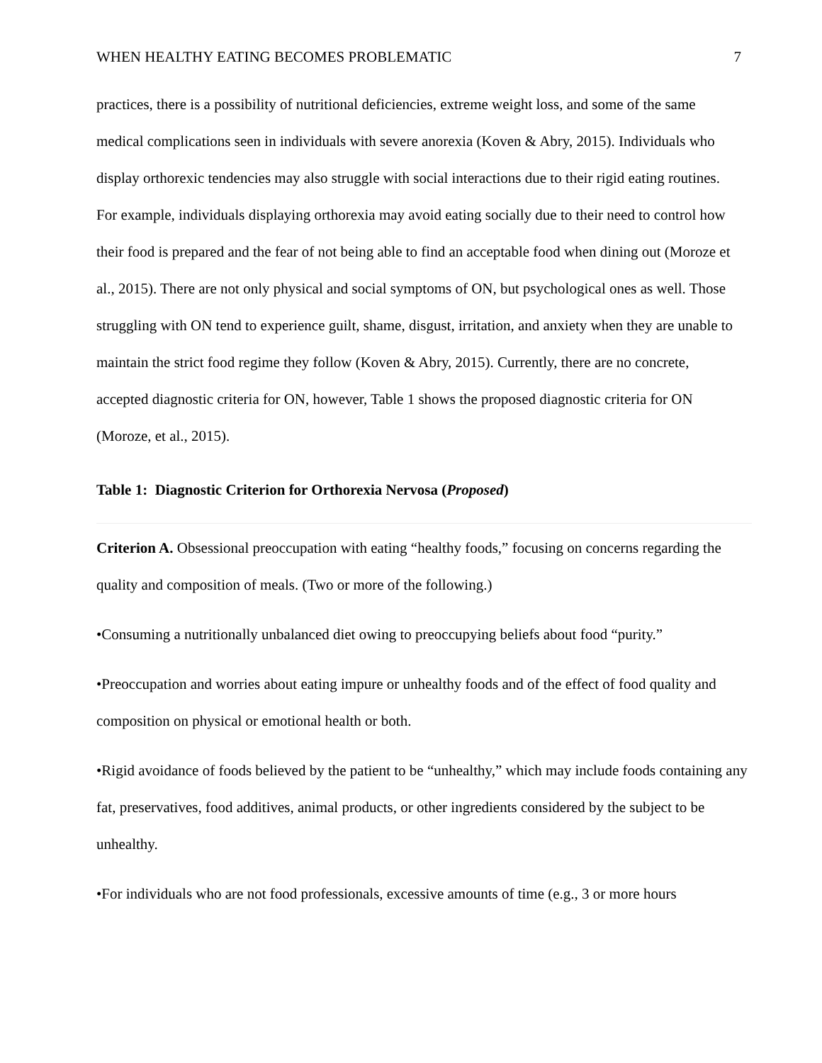WHEN HEALTHY EATING BECOMES PROBLEMATIC 7
practices, there is a possibility of nutritional deficiencies, extreme weight loss, and some of the same medical complications seen in individuals with severe anorexia (Koven & Abry, 2015). Individuals who display orthorexic tendencies may also struggle with social interactions due to their rigid eating routines. For example, individuals displaying orthorexia may avoid eating socially due to their need to control how their food is prepared and the fear of not being able to find an acceptable food when dining out (Moroze et al., 2015). There are not only physical and social symptoms of ON, but psychological ones as well. Those struggling with ON tend to experience guilt, shame, disgust, irritation, and anxiety when they are unable to maintain the strict food regime they follow (Koven & Abry, 2015). Currently, there are no concrete, accepted diagnostic criteria for ON, however, Table 1 shows the proposed diagnostic criteria for ON (Moroze, et al., 2015).
Table 1: Diagnostic Criterion for Orthorexia Nervosa (Proposed)
| Criterion A. Obsessional preoccupation with eating “healthy foods,” focusing on concerns regarding the quality and composition of meals. (Two or more of the following.) •Consuming a nutritionally unbalanced diet owing to preoccupying beliefs about food “purity.” •Preoccupation and worries about eating impure or unhealthy foods and of the effect of food quality and composition on physical or emotional health or both. •Rigid avoidance of foods believed by the patient to be “unhealthy,” which may include foods containing any fat, preservatives, food additives, animal products, or other ingredients considered by the subject to be unhealthy. •For individuals who are not food professionals, excessive amounts of time (e.g., 3 or more hours |